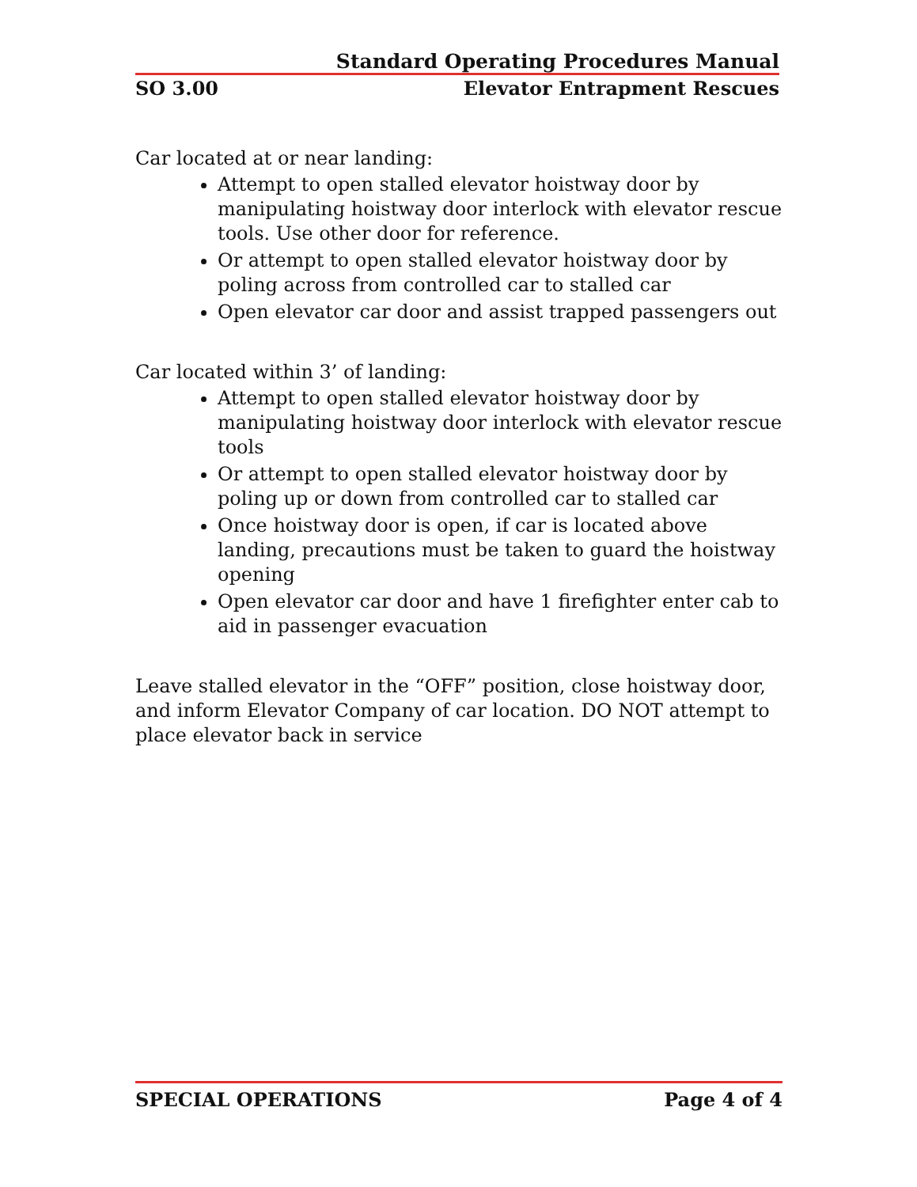Standard Operating Procedures Manual
SO 3.00 Elevator Entrapment Rescues
Car located at or near landing:
Attempt to open stalled elevator hoistway door by manipulating hoistway door interlock with elevator rescue tools. Use other door for reference.
Or attempt to open stalled elevator hoistway door by poling across from controlled car to stalled car
Open elevator car door and assist trapped passengers out
Car located within 3’ of landing:
Attempt to open stalled elevator hoistway door by manipulating hoistway door interlock with elevator rescue tools
Or attempt to open stalled elevator hoistway door by poling up or down from controlled car to stalled car
Once hoistway door is open, if car is located above landing, precautions must be taken to guard the hoistway opening
Open elevator car door and have 1 firefighter enter cab to aid in passenger evacuation
Leave stalled elevator in the “OFF” position, close hoistway door, and inform Elevator Company of car location. DO NOT attempt to place elevator back in service
SPECIAL OPERATIONS Page 4 of 4